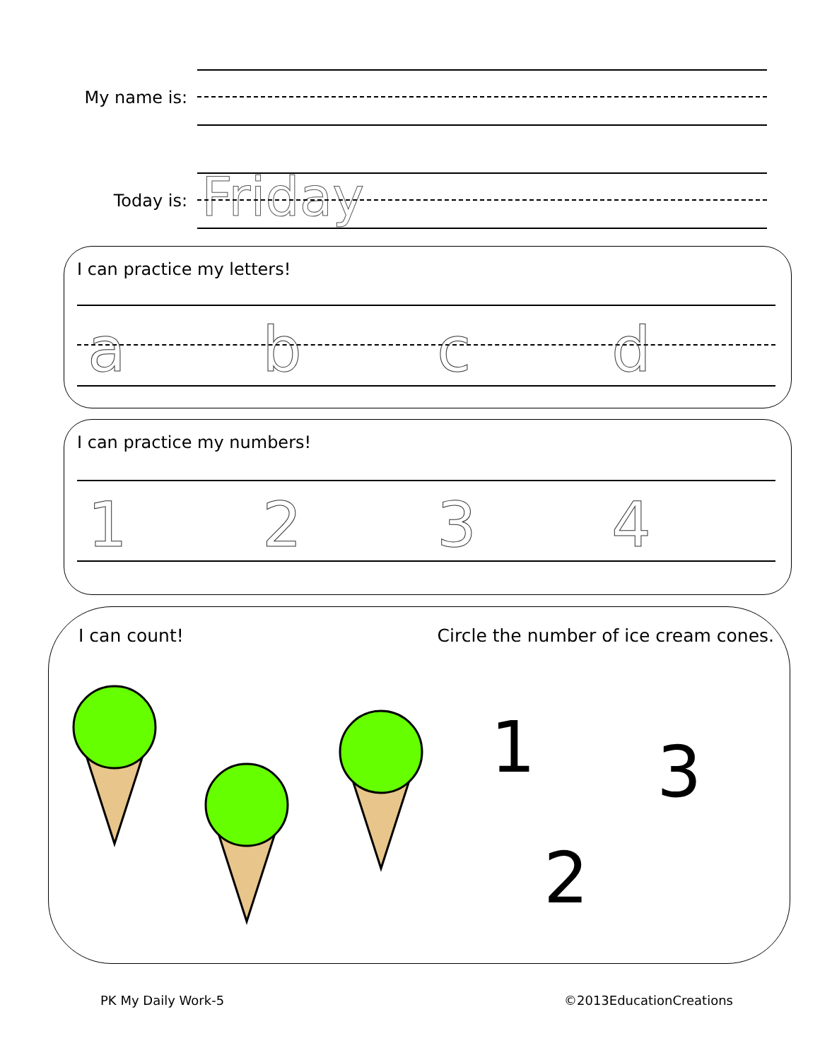My name is:
Today is:
Friday
I can practice my letters!
abcd
I can practice my numbers!
1234
I can count! Circle the number of ice cream cones.
1 3
2
PK My Daily Work-5 ©2013EducationCreations